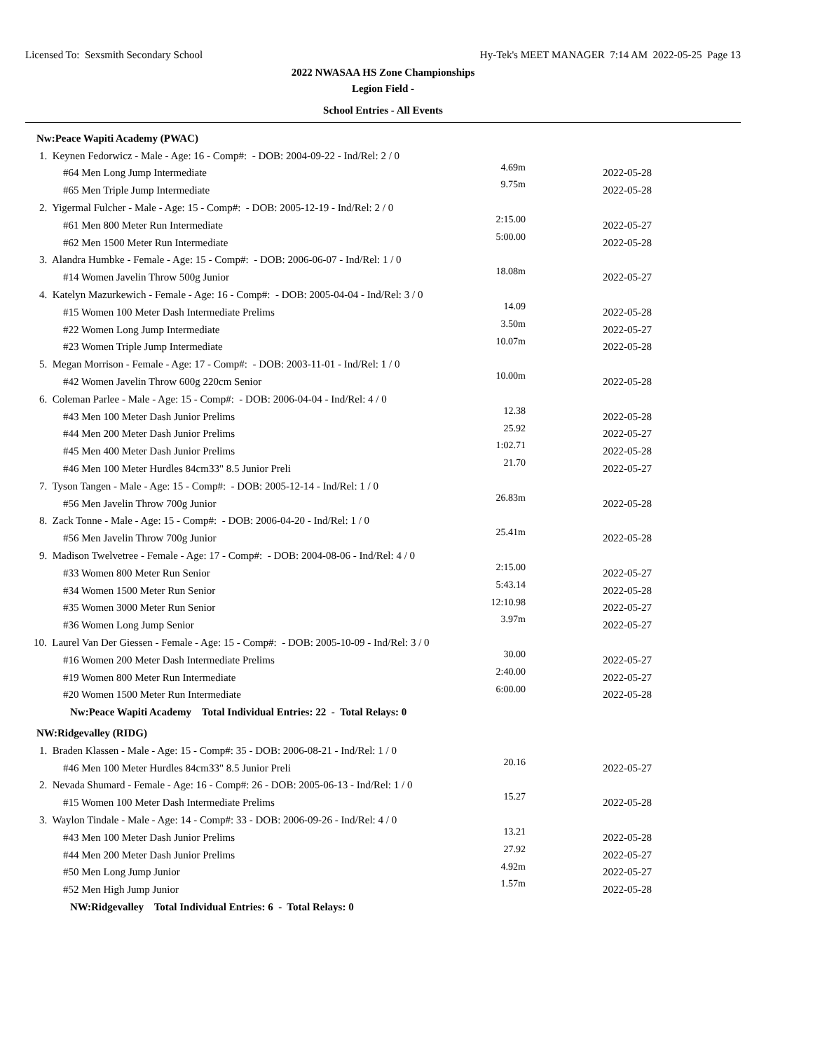Licensed To: Sexsmith Secondary School Hy-Tek's MEET MANAGER 7:14 AM 2022-05-25 Page 13
2022 NWASAA HS Zone Championships
Legion Field -
School Entries - All Events
| Nw:Peace Wapiti Academy (PWAC) | | |
| 1. Keynen Fedorwicz - Male - Age: 16 - Comp#: - DOB: 2004-09-22 - Ind/Rel: 2 / 0 | | |
| #64 Men Long Jump Intermediate | 4.69m | 2022-05-28 |
| #65 Men Triple Jump Intermediate | 9.75m | 2022-05-28 |
| 2. Yigermal Fulcher - Male - Age: 15 - Comp#: - DOB: 2005-12-19 - Ind/Rel: 2 / 0 | | |
| #61 Men 800 Meter Run Intermediate | 2:15.00 | 2022-05-27 |
| #62 Men 1500 Meter Run Intermediate | 5:00.00 | 2022-05-28 |
| 3. Alandra Humbke - Female - Age: 15 - Comp#: - DOB: 2006-06-07 - Ind/Rel: 1 / 0 | | |
| #14 Women Javelin Throw 500g Junior | 18.08m | 2022-05-27 |
| 4. Katelyn Mazurkewich - Female - Age: 16 - Comp#: - DOB: 2005-04-04 - Ind/Rel: 3 / 0 | | |
| #15 Women 100 Meter Dash Intermediate Prelims | 14.09 | 2022-05-28 |
| #22 Women Long Jump Intermediate | 3.50m | 2022-05-27 |
| #23 Women Triple Jump Intermediate | 10.07m | 2022-05-28 |
| 5. Megan Morrison - Female - Age: 17 - Comp#: - DOB: 2003-11-01 - Ind/Rel: 1 / 0 | | |
| #42 Women Javelin Throw 600g 220cm Senior | 10.00m | 2022-05-28 |
| 6. Coleman Parlee - Male - Age: 15 - Comp#: - DOB: 2006-04-04 - Ind/Rel: 4 / 0 | | |
| #43 Men 100 Meter Dash Junior Prelims | 12.38 | 2022-05-28 |
| #44 Men 200 Meter Dash Junior Prelims | 25.92 | 2022-05-27 |
| #45 Men 400 Meter Dash Junior Prelims | 1:02.71 | 2022-05-28 |
| #46 Men 100 Meter Hurdles 84cm33" 8.5 Junior Preli | 21.70 | 2022-05-27 |
| 7. Tyson Tangen - Male - Age: 15 - Comp#: - DOB: 2005-12-14 - Ind/Rel: 1 / 0 | | |
| #56 Men Javelin Throw 700g Junior | 26.83m | 2022-05-28 |
| 8. Zack Tonne - Male - Age: 15 - Comp#: - DOB: 2006-04-20 - Ind/Rel: 1 / 0 | | |
| #56 Men Javelin Throw 700g Junior | 25.41m | 2022-05-28 |
| 9. Madison Twelvetree - Female - Age: 17 - Comp#: - DOB: 2004-08-06 - Ind/Rel: 4 / 0 | | |
| #33 Women 800 Meter Run Senior | 2:15.00 | 2022-05-27 |
| #34 Women 1500 Meter Run Senior | 5:43.14 | 2022-05-28 |
| #35 Women 3000 Meter Run Senior | 12:10.98 | 2022-05-27 |
| #36 Women Long Jump Senior | 3.97m | 2022-05-27 |
| 10. Laurel Van Der Giessen - Female - Age: 15 - Comp#: - DOB: 2005-10-09 - Ind/Rel: 3 / 0 | | |
| #16 Women 200 Meter Dash Intermediate Prelims | 30.00 | 2022-05-27 |
| #19 Women 800 Meter Run Intermediate | 2:40.00 | 2022-05-27 |
| #20 Women 1500 Meter Run Intermediate | 6:00.00 | 2022-05-28 |
| Nw:Peace Wapiti Academy Total Individual Entries: 22 - Total Relays: 0 | | |
| NW:Ridgevalley (RIDG) | | |
| 1. Braden Klassen - Male - Age: 15 - Comp#: 35 - DOB: 2006-08-21 - Ind/Rel: 1 / 0 | | |
| #46 Men 100 Meter Hurdles 84cm33" 8.5 Junior Preli | 20.16 | 2022-05-27 |
| 2. Nevada Shumard - Female - Age: 16 - Comp#: 26 - DOB: 2005-06-13 - Ind/Rel: 1 / 0 | | |
| #15 Women 100 Meter Dash Intermediate Prelims | 15.27 | 2022-05-28 |
| 3. Waylon Tindale - Male - Age: 14 - Comp#: 33 - DOB: 2006-09-26 - Ind/Rel: 4 / 0 | | |
| #43 Men 100 Meter Dash Junior Prelims | 13.21 | 2022-05-28 |
| #44 Men 200 Meter Dash Junior Prelims | 27.92 | 2022-05-27 |
| #50 Men Long Jump Junior | 4.92m | 2022-05-27 |
| #52 Men High Jump Junior | 1.57m | 2022-05-28 |
| NW:Ridgevalley Total Individual Entries: 6 - Total Relays: 0 | | |